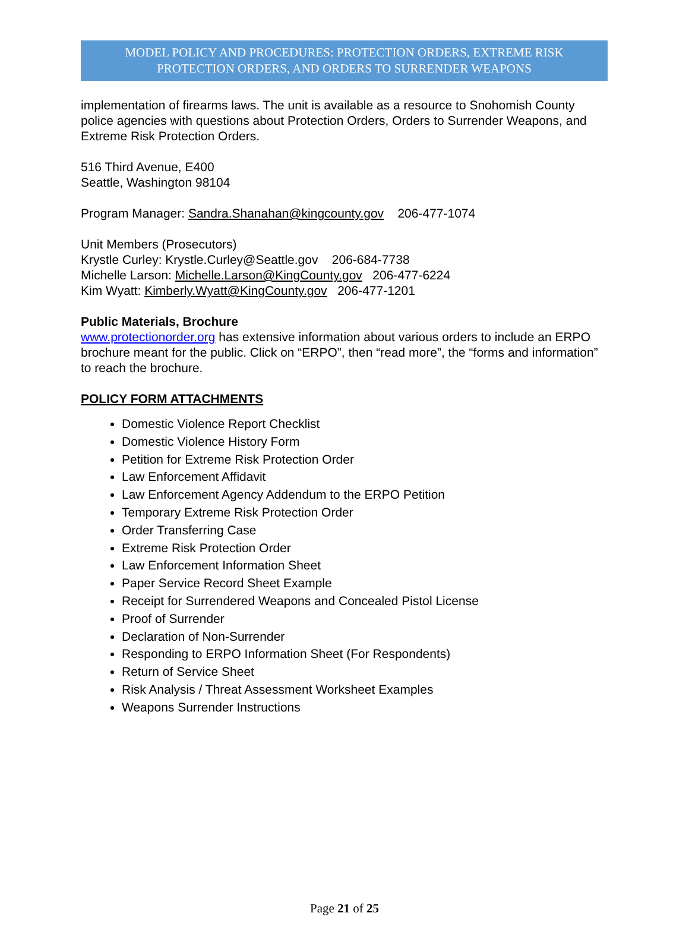MODEL POLICY AND PROCEDURES: PROTECTION ORDERS, EXTREME RISK PROTECTION ORDERS, AND ORDERS TO SURRENDER WEAPONS
implementation of firearms laws. The unit is available as a resource to Snohomish County police agencies with questions about Protection Orders, Orders to Surrender Weapons, and Extreme Risk Protection Orders.
516 Third Avenue, E400
Seattle, Washington 98104
Program Manager: Sandra.Shanahan@kingcounty.gov 206-477-1074
Unit Members (Prosecutors)
Krystle Curley: Krystle.Curley@Seattle.gov 206-684-7738
Michelle Larson: Michelle.Larson@KingCounty.gov 206-477-6224
Kim Wyatt: Kimberly.Wyatt@KingCounty.gov 206-477-1201
Public Materials, Brochure
www.protectionorder.org has extensive information about various orders to include an ERPO brochure meant for the public. Click on “ERPO”, then “read more”, the “forms and information” to reach the brochure.
POLICY FORM ATTACHMENTS
Domestic Violence Report Checklist
Domestic Violence History Form
Petition for Extreme Risk Protection Order
Law Enforcement Affidavit
Law Enforcement Agency Addendum to the ERPO Petition
Temporary Extreme Risk Protection Order
Order Transferring Case
Extreme Risk Protection Order
Law Enforcement Information Sheet
Paper Service Record Sheet Example
Receipt for Surrendered Weapons and Concealed Pistol License
Proof of Surrender
Declaration of Non-Surrender
Responding to ERPO Information Sheet (For Respondents)
Return of Service Sheet
Risk Analysis / Threat Assessment Worksheet Examples
Weapons Surrender Instructions
Page 21 of 25